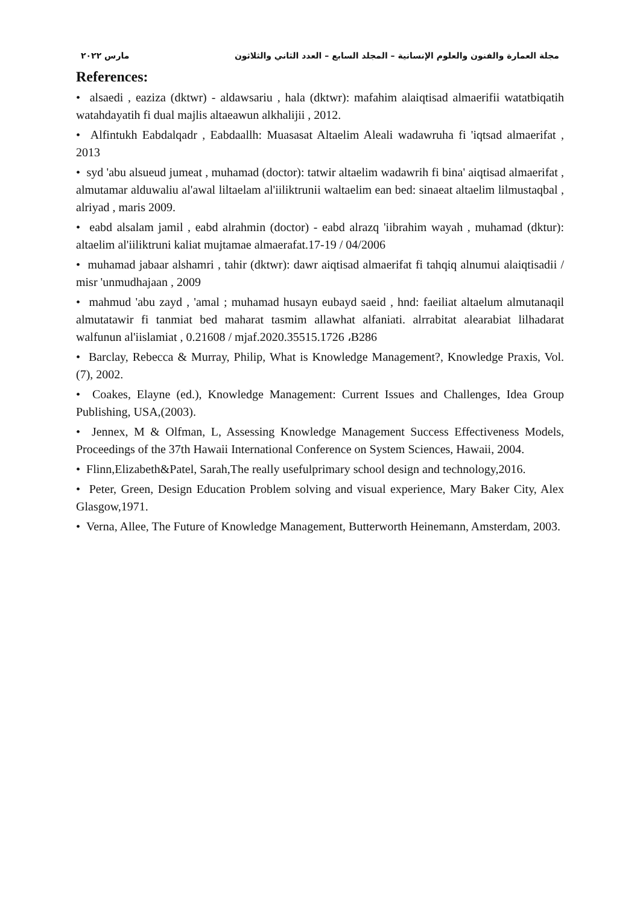مجلة العمارة والفنون والعلوم الإنسانية – المجلد السابع – العدد الثاني والثلاثون مارس ٢٠٢٢
References:
• alsaedi , eaziza (dktwr) - aldawsariu , hala (dktwr): mafahim alaiqtisad almaerifii watatbiqatih watahdayatih fi dual majlis altaeawun alkhalijii , 2012.
• Alfintukh Eabdalqadr , Eabdaallh: Muasasat Altaelim Aleali wadawruha fi 'iqtsad almaerifat , 2013
• syd 'abu alsueud jumeat , muhamad (doctor): tatwir altaelim wadawrih fi bina' aiqtisad almaerifat , almutamar alduwaliu al'awal liltaelam al'iiliktrunii waltaelim ean bed: sinaeat altaelim lilmustaqbal , alriyad , maris 2009.
• eabd alsalam jamil , eabd alrahmin (doctor) - eabd alrazq 'iibrahim wayah , muhamad (dktur): altaelim al'iiliktruni kaliat mujtamae almaerafat.17-19 / 04/2006
• muhamad jabaar alshamri , tahir (dktwr): dawr aiqtisad almaerifat fi tahqiq alnumui alaiqtisadii / misr 'unmudhajaan , 2009
• mahmud 'abu zayd , 'amal ; muhamad husayn eubayd saeid , hnd: faeiliat altaelum almutanaqil almutatawir fi tanmiat bed maharat tasmim allawhat alfaniati. alrrabitat alearabiat lilhadarat walfunun al'iislamiat , 0.21608 / mjaf.2020.35515.1726 ،B286
• Barclay, Rebecca & Murray, Philip, What is Knowledge Management?, Knowledge Praxis, Vol.(7), 2002.
• Coakes, Elayne (ed.), Knowledge Management: Current Issues and Challenges, Idea Group Publishing, USA,(2003).
• Jennex, M & Olfman, L, Assessing Knowledge Management Success Effectiveness Models, Proceedings of the 37th Hawaii International Conference on System Sciences, Hawaii, 2004.
• Flinn,Elizabeth&Patel, Sarah,The really usefulprimary school design and technology,2016.
• Peter, Green, Design Education Problem solving and visual experience, Mary Baker City, Alex Glasgow,1971.
• Verna, Allee, The Future of Knowledge Management, Butterworth Heinemann, Amsterdam, 2003.